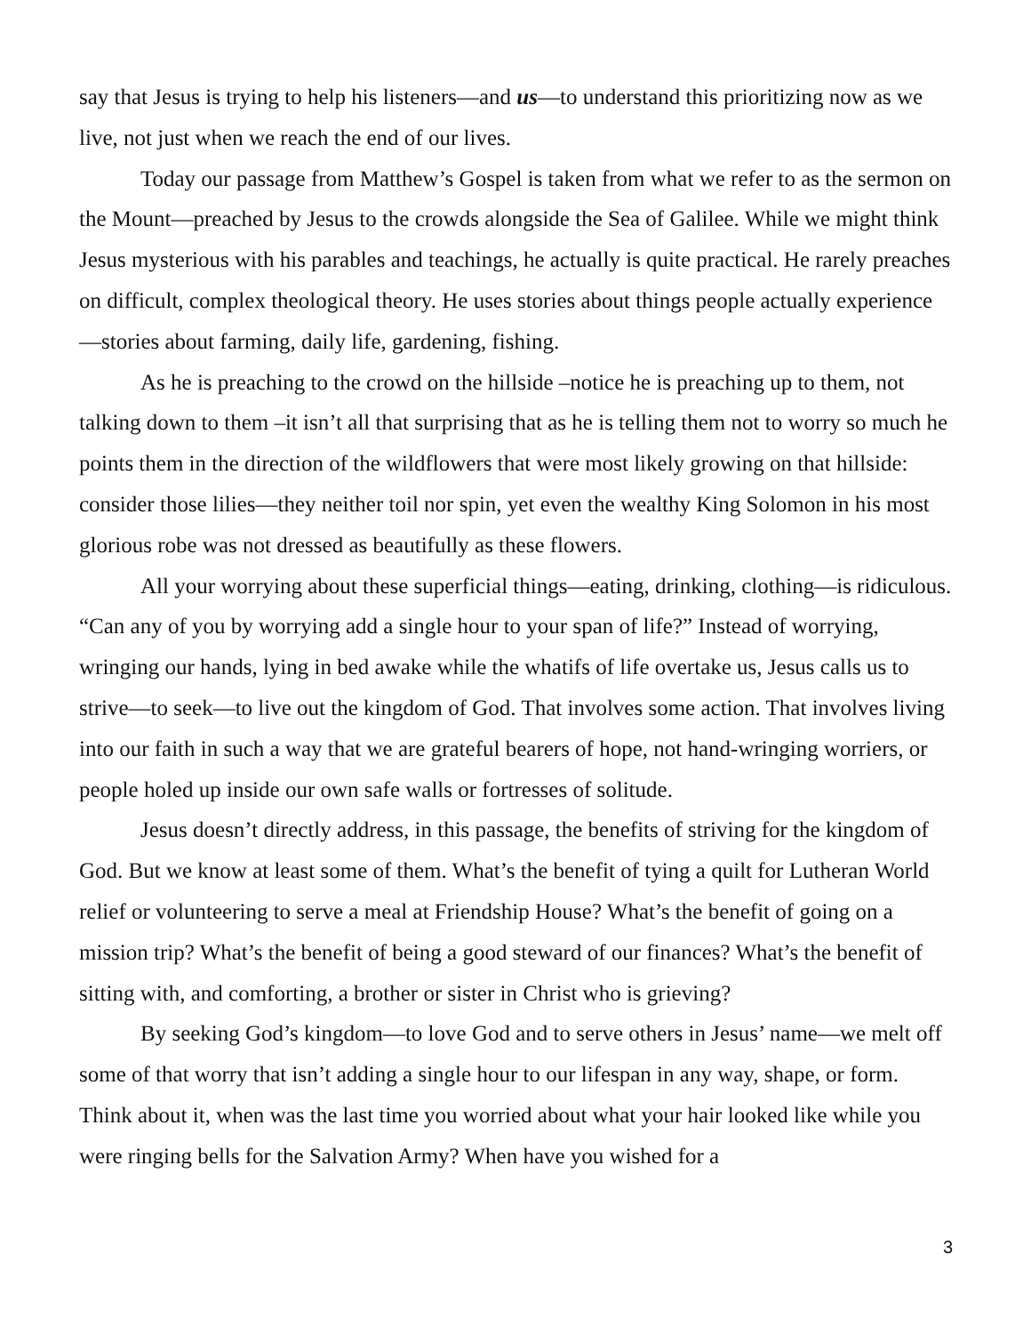say that Jesus is trying to help his listeners—and us—to understand this prioritizing now as we live, not just when we reach the end of our lives.
Today our passage from Matthew’s Gospel is taken from what we refer to as the sermon on the Mount—preached by Jesus to the crowds alongside the Sea of Galilee. While we might think Jesus mysterious with his parables and teachings, he actually is quite practical. He rarely preaches on difficult, complex theological theory. He uses stories about things people actually experience—stories about farming, daily life, gardening, fishing.
As he is preaching to the crowd on the hillside –notice he is preaching up to them, not talking down to them –it isn’t all that surprising that as he is telling them not to worry so much he points them in the direction of the wildflowers that were most likely growing on that hillside: consider those lilies—they neither toil nor spin, yet even the wealthy King Solomon in his most glorious robe was not dressed as beautifully as these flowers.
All your worrying about these superficial things—eating, drinking, clothing—is ridiculous. “Can any of you by worrying add a single hour to your span of life?” Instead of worrying, wringing our hands, lying in bed awake while the whatifs of life overtake us, Jesus calls us to strive—to seek—to live out the kingdom of God. That involves some action. That involves living into our faith in such a way that we are grateful bearers of hope, not hand-wringing worriers, or people holed up inside our own safe walls or fortresses of solitude.
Jesus doesn’t directly address, in this passage, the benefits of striving for the kingdom of God. But we know at least some of them. What’s the benefit of tying a quilt for Lutheran World relief or volunteering to serve a meal at Friendship House? What’s the benefit of going on a mission trip? What’s the benefit of being a good steward of our finances? What’s the benefit of sitting with, and comforting, a brother or sister in Christ who is grieving?
By seeking God’s kingdom—to love God and to serve others in Jesus’ name—we melt off some of that worry that isn’t adding a single hour to our lifespan in any way, shape, or form. Think about it, when was the last time you worried about what your hair looked like while you were ringing bells for the Salvation Army? When have you wished for a
3